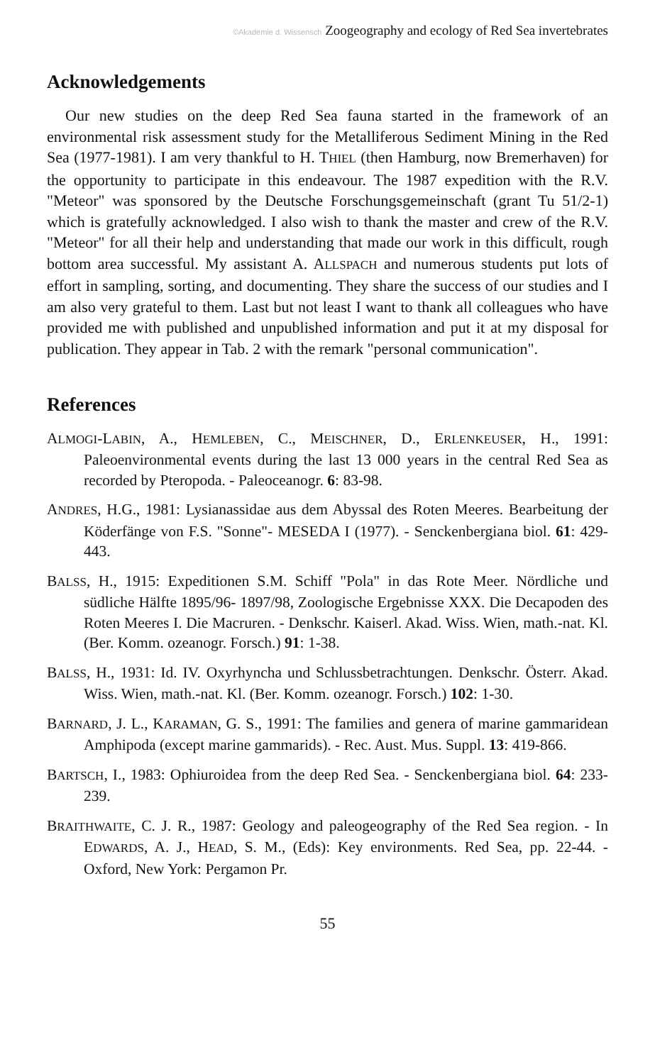©Akademie d. Wissensch Zoogeography and ecology of Red Sea invertebrates
Acknowledgements
Our new studies on the deep Red Sea fauna started in the framework of an environmental risk assessment study for the Metalliferous Sediment Mining in the Red Sea (1977-1981). I am very thankful to H. THIEL (then Hamburg, now Bremerhaven) for the opportunity to participate in this endeavour. The 1987 expedition with the R.V. "Meteor" was sponsored by the Deutsche Forschungsgemeinschaft (grant Tu 51/2-1) which is gratefully acknowledged. I also wish to thank the master and crew of the R.V. "Meteor" for all their help and understanding that made our work in this difficult, rough bottom area successful. My assistant A. ALLSPACH and numerous students put lots of effort in sampling, sorting, and documenting. They share the success of our studies and I am also very grateful to them. Last but not least I want to thank all colleagues who have provided me with published and unpublished information and put it at my disposal for publication. They appear in Tab. 2 with the remark "personal communication".
References
ALMOGI-LABIN, A., HEMLEBEN, C., MEISCHNER, D., ERLENKEUSER, H., 1991: Paleoenvironmental events during the last 13 000 years in the central Red Sea as recorded by Pteropoda. - Paleoceanogr. 6: 83-98.
ANDRES, H.G., 1981: Lysianassidae aus dem Abyssal des Roten Meeres. Bearbeitung der Köderfänge von F.S. "Sonne"- MESEDA I (1977). - Senckenbergiana biol. 61: 429-443.
BALSS, H., 1915: Expeditionen S.M. Schiff "Pola" in das Rote Meer. Nördliche und südliche Hälfte 1895/96- 1897/98, Zoologische Ergebnisse XXX. Die Decapoden des Roten Meeres I. Die Macruren. - Denkschr. Kaiserl. Akad. Wiss. Wien, math.-nat. Kl. (Ber. Komm. ozeanogr. Forsch.) 91: 1-38.
BALSS, H., 1931: Id. IV. Oxyrhyncha und Schlussbetrachtungen. Denkschr. Österr. Akad. Wiss. Wien, math.-nat. Kl. (Ber. Komm. ozeanogr. Forsch.) 102: 1-30.
BARNARD, J. L., KARAMAN, G. S., 1991: The families and genera of marine gammaridean Amphipoda (except marine gammarids). - Rec. Aust. Mus. Suppl. 13: 419-866.
BARTSCH, I., 1983: Ophiuroidea from the deep Red Sea. - Senckenbergiana biol. 64: 233-239.
BRAITHWAITE, C. J. R., 1987: Geology and paleogeography of the Red Sea region. - In EDWARDS, A. J., HEAD, S. M., (Eds): Key environments. Red Sea, pp. 22-44. - Oxford, New York: Pergamon Pr.
55